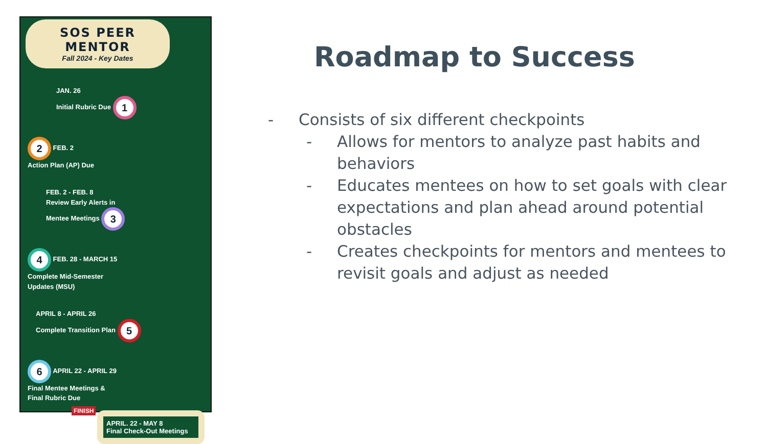SOS PEER MENTOR
Fall 2024 - Key Dates
JAN. 26
Initial Rubric Due 1
2 FEB. 2
Action Plan (AP) Due
FEB. 2 - FEB. 8
Review Early Alerts in
Mentee Meetings 3
4 FEB. 28 - MARCH 15
Complete Mid-Semester
Updates (MSU)
APRIL 8 - APRIL 26
Complete Transition Plan 5
6 APRIL 22 - APRIL 29
Final Mentee Meetings &
Final Rubric Due
FINISH
APRIL. 22 - MAY 8
Final Check-Out Meetings
Roadmap to Success
- Consists of six different checkpoints
- Allows for mentors to analyze past habits and behaviors
- Educates mentees on how to set goals with clear expectations and plan ahead around potential obstacles
- Creates checkpoints for mentors and mentees to revisit goals and adjust as needed